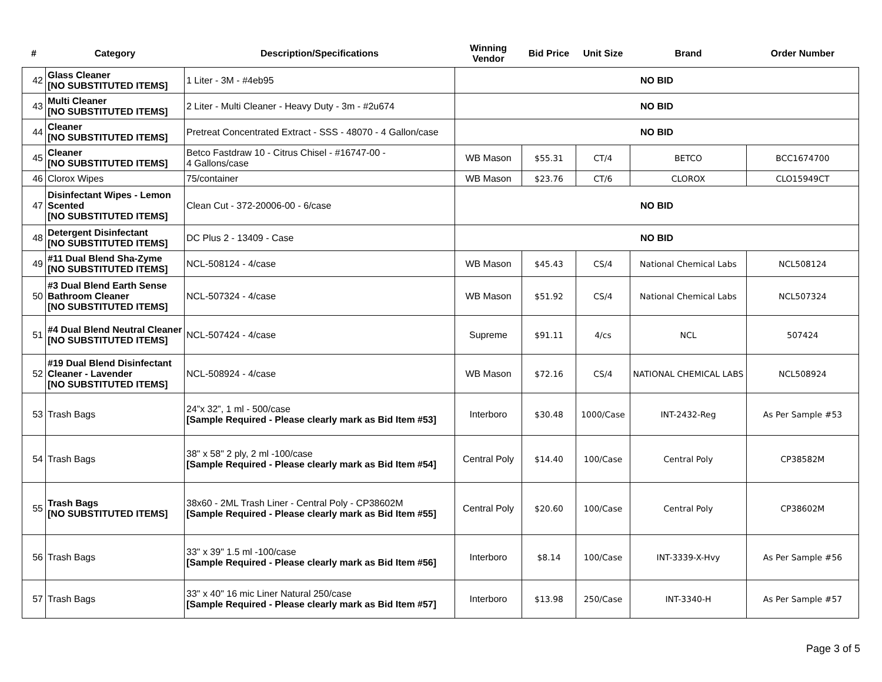| # | Category | Description/Specifications | Winning Vendor | Bid Price | Unit Size | Brand | Order Number |
| --- | --- | --- | --- | --- | --- | --- | --- |
| 42 | Glass Cleaner [NO SUBSTITUTED ITEMS] | 1 Liter - 3M - #4eb95 | NO BID | | | | |
| 43 | Multi Cleaner [NO SUBSTITUTED ITEMS] | 2 Liter - Multi Cleaner - Heavy Duty - 3m - #2u674 | NO BID | | | | |
| 44 | Cleaner [NO SUBSTITUTED ITEMS] | Pretreat Concentrated Extract - SSS - 48070 - 4 Gallon/case | NO BID | | | | |
| 45 | Cleaner [NO SUBSTITUTED ITEMS] | Betco Fastdraw 10 - Citrus Chisel - #16747-00 - 4 Gallons/case | WB Mason | $55.31 | CT/4 | BETCO | BCC1674700 |
| 46 | Clorox Wipes | 75/container | WB Mason | $23.76 | CT/6 | CLOROX | CLO15949CT |
| 47 | Disinfectant Wipes - Lemon Scented [NO SUBSTITUTED ITEMS] | Clean Cut - 372-20006-00 - 6/case | NO BID | | | | |
| 48 | Detergent Disinfectant [NO SUBSTITUTED ITEMS] | DC Plus 2 - 13409 - Case | NO BID | | | | |
| 49 | #11 Dual Blend Sha-Zyme [NO SUBSTITUTED ITEMS] | NCL-508124 - 4/case | WB Mason | $45.43 | CS/4 | National Chemical Labs | NCL508124 |
| 50 | #3 Dual Blend Earth Sense Bathroom Cleaner [NO SUBSTITUTED ITEMS] | NCL-507324 - 4/case | WB Mason | $51.92 | CS/4 | National Chemical Labs | NCL507324 |
| 51 | #4 Dual Blend Neutral Cleaner [NO SUBSTITUTED ITEMS] | NCL-507424 - 4/case | Supreme | $91.11 | 4/cs | NCL | 507424 |
| 52 | #19 Dual Blend Disinfectant Cleaner - Lavender [NO SUBSTITUTED ITEMS] | NCL-508924 - 4/case | WB Mason | $72.16 | CS/4 | NATIONAL CHEMICAL LABS | NCL508924 |
| 53 | Trash Bags | 24”x 32”, 1 ml - 500/case [Sample Required - Please clearly mark as Bid Item #53] | Interboro | $30.48 | 1000/Case | INT-2432-Reg | As Per Sample #53 |
| 54 | Trash Bags | 38" x 58" 2 ply, 2 ml -100/case [Sample Required - Please clearly mark as Bid Item #54] | Central Poly | $14.40 | 100/Case | Central Poly | CP38582M |
| 55 | Trash Bags [NO SUBSTITUTED ITEMS] | 38x60 - 2ML Trash Liner - Central Poly - CP38602M [Sample Required - Please clearly mark as Bid Item #55] | Central Poly | $20.60 | 100/Case | Central Poly | CP38602M |
| 56 | Trash Bags | 33" x 39" 1.5 ml -100/case [Sample Required - Please clearly mark as Bid Item #56] | Interboro | $8.14 | 100/Case | INT-3339-X-Hvy | As Per Sample #56 |
| 57 | Trash Bags | 33" x 40" 16 mic Liner Natural 250/case [Sample Required - Please clearly mark as Bid Item #57] | Interboro | $13.98 | 250/Case | INT-3340-H | As Per Sample #57 |
Page 3 of 5